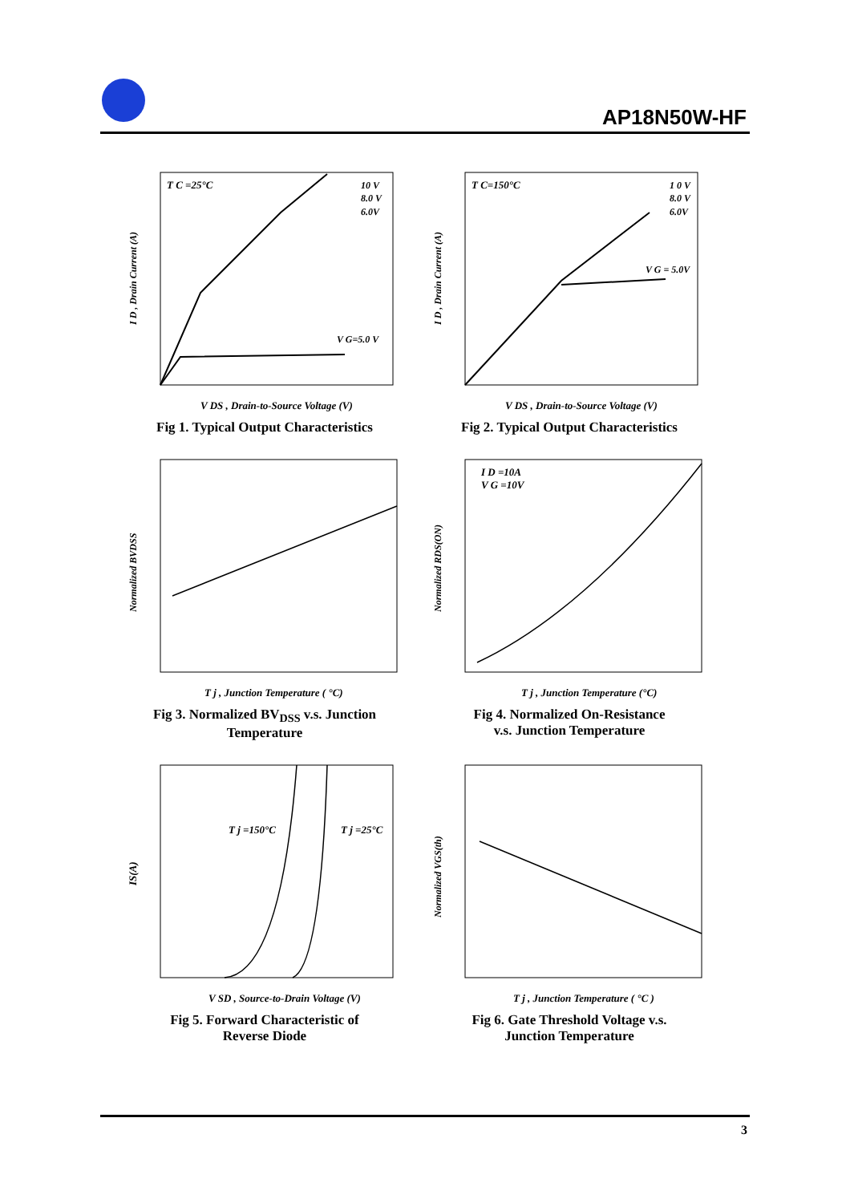AP18N50W-HF
T C =25°C
10 V
8.0 V
6.0V
V G=5.0 V
V DS , Drain-to-Source Voltage (V)
I D , Drain Current (A)
Fig 1. Typical Output Characteristics
T C=150°C
1 0 V
8.0 V
6.0V
V G = 5.0V
V DS , Drain-to-Source Voltage (V)
I D , Drain Current (A)
Fig 2. Typical Output Characteristics
T j , Junction Temperature ( °C)
Normalized BVDSS
Fig 3. Normalized BV<sub>DSS</sub> v.s. Junction
Temperature
I D =10A
V G =10V
T j , Junction Temperature (°C)
Normalized RDS(ON)
Fig 4. Normalized On-Resistance
v.s. Junction Temperature
T j =150°C
T j =25°C
V SD , Source-to-Drain Voltage (V)
IS(A)
Fig 5. Forward Characteristic of
Reverse Diode
T j , Junction Temperature ( °C )
Normalized VGS(th)
Fig 6. Gate Threshold Voltage v.s.
Junction Temperature
3